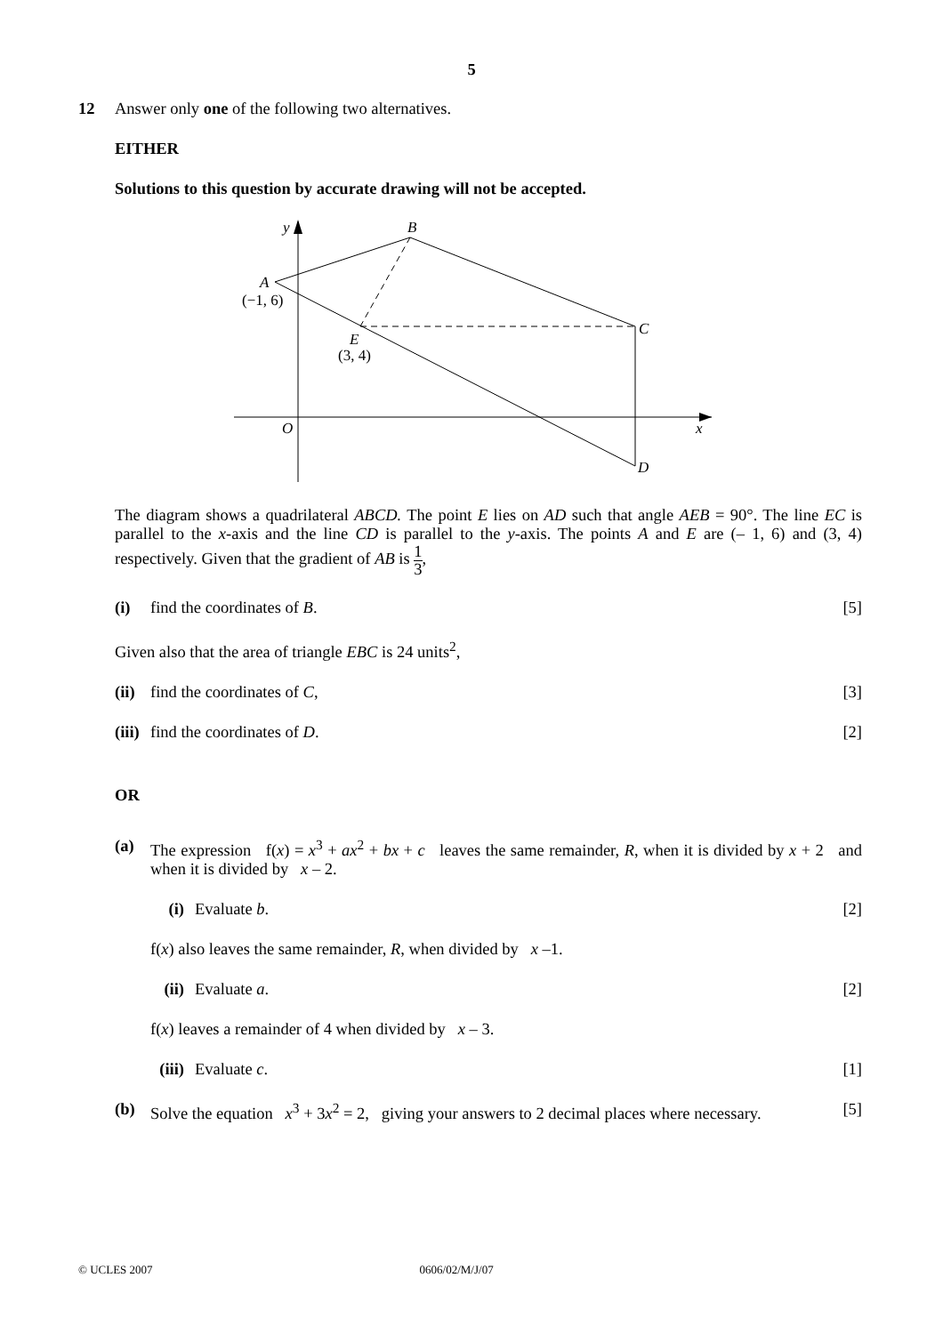5
12 Answer only one of the following two alternatives.
EITHER
Solutions to this question by accurate drawing will not be accepted.
y
B
A
(−1, 6)
C
E
(3, 4)
O
x
D
The diagram shows a quadrilateral ABCD. The point E lies on AD such that angle AEB = 90°. The line EC is parallel to the x-axis and the line CD is parallel to the y-axis. The points A and E are (– 1, 6) and (3, 4) respectively. Given that the gradient of AB is 1 3,
(i) find the coordinates of B. [5]
Given also that the area of triangle EBC is 24 units<sup>2</sup>,
(ii) find the coordinates of C,
[3]
(iii) find the coordinates of D.
[2]
OR
(a) The expression f(x) = x<sup>3</sup> + ax<sup>2</sup> + bx + c leaves the same remainder, R, when it is divided by x + 2 and when it is divided by x – 2.
(i) Evaluate b. [2]
f(x) also leaves the same remainder, R, when divided by x –1.
(ii) Evaluate a. [2]
f(x) leaves a remainder of 4 when divided by x – 3.
(iii) Evaluate c. [1]
(b) Solve the equation x<sup>3</sup> + 3x<sup>2</sup> = 2, giving your answers to 2 decimal places where necessary.
[5]
© UCLES 2007 0606/02/M/J/07